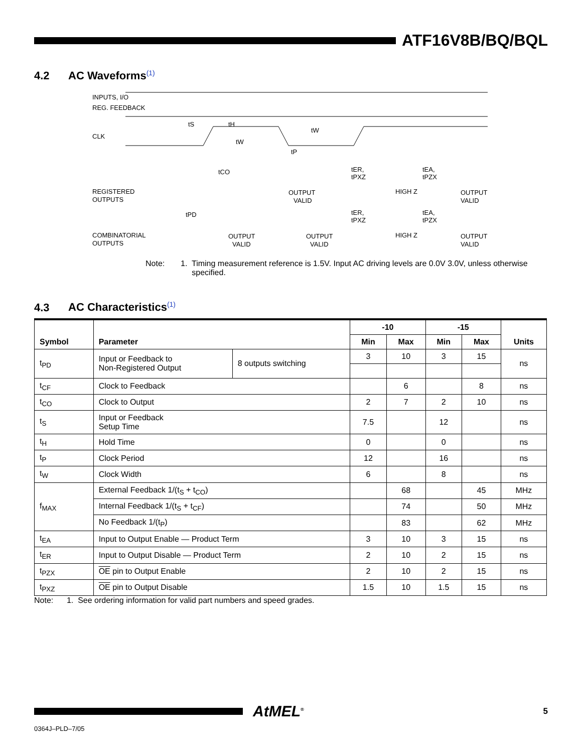ATF16V8B/BQ/BQL
4.2 AC Waveforms<sup>(1)</sup>
INPUTS, I/O
REG. FEEDBACK
CLK
tS
tH
tW
tW
tP
tCO
tER,
tPXZ
tEA,
tPZX
REGISTERED
OUTPUTS
OUTPUT
VALID
HIGH Z
OUTPUT
VALID
tPD
tER,
tPXZ
tEA,
tPZX
COMBINATORIAL
OUTPUTS
OUTPUT
VALID
OUTPUT
VALID
HIGH Z
OUTPUT
VALID
Note: 1. Timing measurement reference is 1.5V. Input AC driving levels are 0.0V 3.0V, unless otherwise
specified.
4.3 AC Characteristics<sup>(1)</sup>
| Symbol | Parameter | | -10 | | -15 | | Units |
| --- | --- | --- | --- | --- | --- | --- | --- |
| | | | Min | Max | Min | Max | |
| t<sub>PD</sub> | Input or Feedback to Non-Registered Output | 8 outputs switching | 3 | 10 | 3 | 15 | ns |
| t<sub>CF</sub> | Clock to Feedback | | | 6 | | 8 | ns |
| t<sub>CO</sub> | Clock to Output | | 2 | 7 | 2 | 10 | ns |
| t<sub>S</sub> | Input or Feedback Setup Time | | 7.5 | | 12 | | ns |
| t<sub>H</sub> | Hold Time | | 0 | | 0 | | ns |
| t<sub>P</sub> | Clock Period | | 12 | | 16 | | ns |
| t<sub>W</sub> | Clock Width | | 6 | | 8 | | ns |
| f<sub>MAX</sub> | External Feedback 1/(t<sub>S</sub> + t<sub>CO</sub>) | | | 68 | | 45 | MHz |
| | Internal Feedback 1/(t<sub>S</sub> + t<sub>CF</sub>) | | | 74 | | 50 | MHz |
| | No Feedback 1/(t<sub>P</sub>) | | | 83 | | 62 | MHz |
| t<sub>EA</sub> | Input to Output Enable — Product Term | | 3 | 10 | 3 | 15 | ns |
| t<sub>ER</sub> | Input to Output Disable — Product Term | | 2 | 10 | 2 | 15 | ns |
| t<sub>PZX</sub> | OE pin to Output Enable | | 2 | 10 | 2 | 15 | ns |
| t<sub>PXZ</sub> | OE pin to Output Disable | | 1.5 | 10 | 1.5 | 15 | ns |
Note: 1. See ordering information for valid part numbers and speed grades.
AtMEL<sup>®</sup>
5
0364J–PLD–7/05